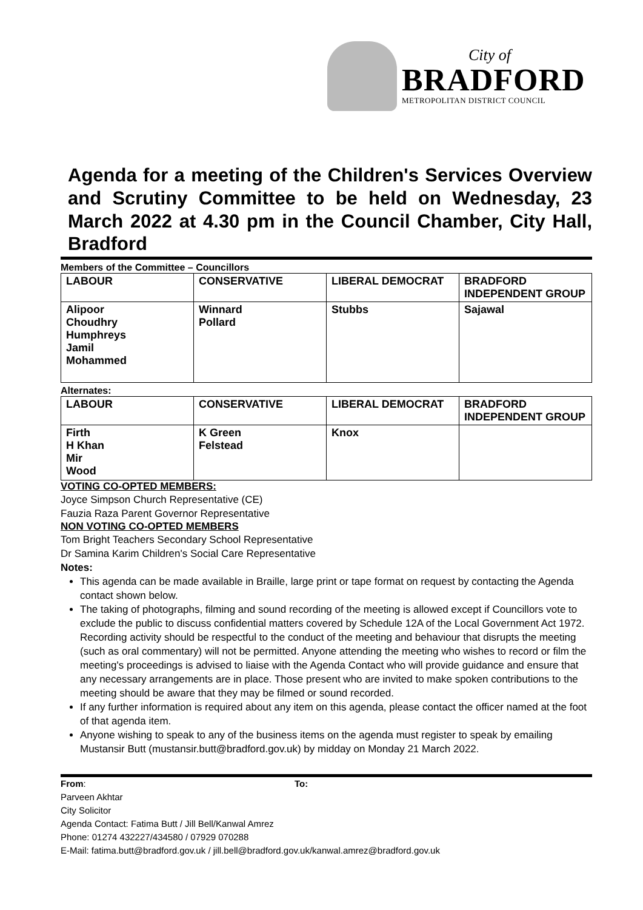City of
BRADFORD
METROPOLITAN DISTRICT COUNCIL
Agenda for a meeting of the Children's Services Overview and Scrutiny Committee to be held on Wednesday, 23 March 2022 at 4.30 pm in the Council Chamber, City Hall, Bradford
Members of the Committee – Councillors
| LABOUR | CONSERVATIVE | LIBERAL DEMOCRAT | BRADFORD INDEPENDENT GROUP |
| --- | --- | --- | --- |
| Alipoor Choudhry Humphreys Jamil Mohammed | Winnard Pollard | Stubbs | Sajawal |
Alternates:
| LABOUR | CONSERVATIVE | LIBERAL DEMOCRAT | BRADFORD INDEPENDENT GROUP |
| --- | --- | --- | --- |
| Firth H Khan Mir Wood | K Green Felstead | Knox | |
VOTING CO-OPTED MEMBERS:
Joyce Simpson Church Representative (CE)
Fauzia Raza Parent Governor Representative
NON VOTING CO-OPTED MEMBERS
Tom Bright Teachers Secondary School Representative
Dr Samina Karim Children's Social Care Representative
Notes:
This agenda can be made available in Braille, large print or tape format on request by contacting the Agenda contact shown below.
The taking of photographs, filming and sound recording of the meeting is allowed except if Councillors vote to exclude the public to discuss confidential matters covered by Schedule 12A of the Local Government Act 1972. Recording activity should be respectful to the conduct of the meeting and behaviour that disrupts the meeting (such as oral commentary) will not be permitted. Anyone attending the meeting who wishes to record or film the meeting's proceedings is advised to liaise with the Agenda Contact who will provide guidance and ensure that any necessary arrangements are in place. Those present who are invited to make spoken contributions to the meeting should be aware that they may be filmed or sound recorded.
If any further information is required about any item on this agenda, please contact the officer named at the foot of that agenda item.
Anyone wishing to speak to any of the business items on the agenda must register to speak by emailing Mustansir Butt (mustansir.butt@bradford.gov.uk) by midday on Monday 21 March 2022.
From: To:
Parveen Akhtar
City Solicitor
Agenda Contact: Fatima Butt / Jill Bell/Kanwal Amrez
Phone: 01274 432227/434580 / 07929 070288
E-Mail: fatima.butt@bradford.gov.uk / jill.bell@bradford.gov.uk/kanwal.amrez@bradford.gov.uk